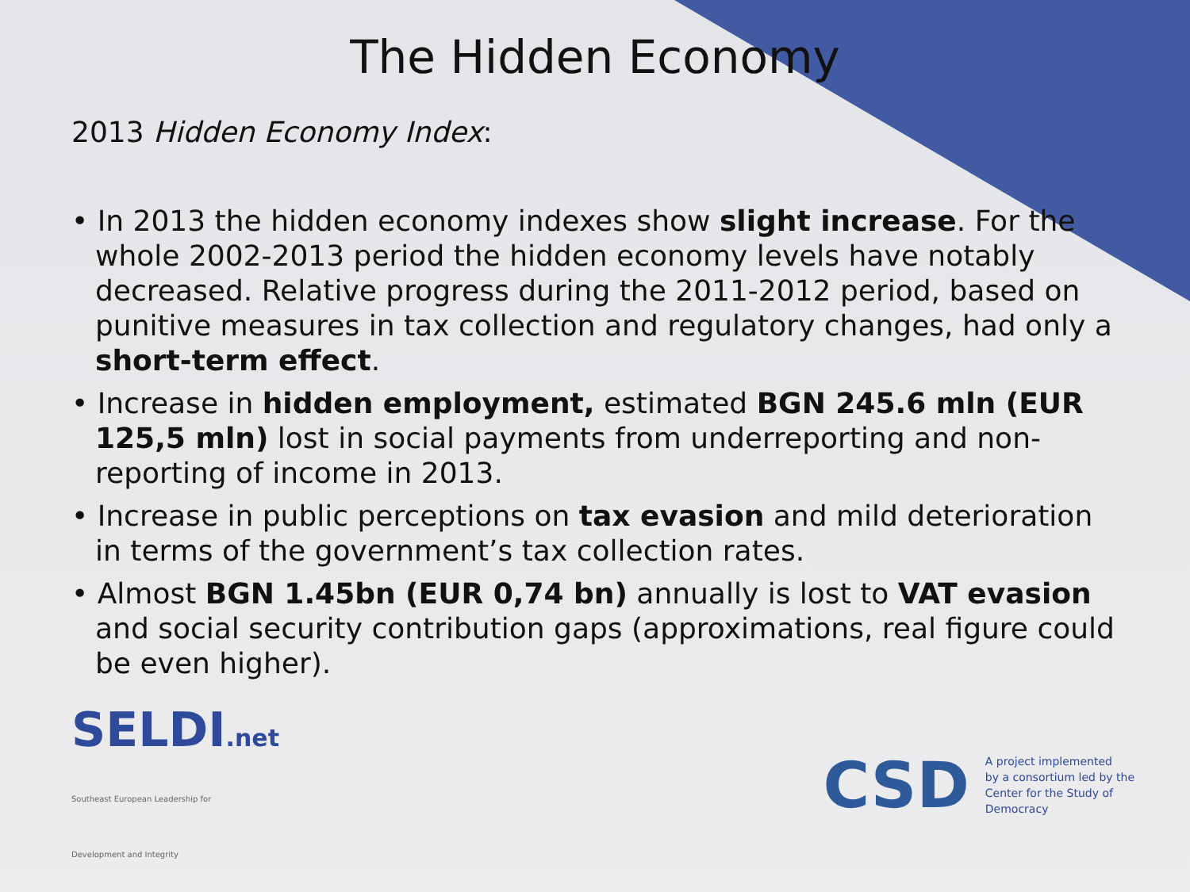The Hidden Economy
2013 Hidden Economy Index:
• In 2013 the hidden economy indexes show slight increase. For the whole 2002-2013 period the hidden economy levels have notably decreased. Relative progress during the 2011-2012 period, based on punitive measures in tax collection and regulatory changes, had only a short-term effect.
• Increase in hidden employment, estimated BGN 245.6 mln (EUR 125,5 mln) lost in social payments from underreporting and non-reporting of income in 2013.
• Increase in public perceptions on tax evasion and mild deterioration in terms of the government’s tax collection rates.
• Almost BGN 1.45bn (EUR 0,74 bn) annually is lost to VAT evasion and social security contribution gaps (approximations, real figure could be even higher).
SELDI.net
Southeast European Leadership for
Development and Integrity
CSD A project implemented
by a consortium led by the
Center for the Study of
Democracy